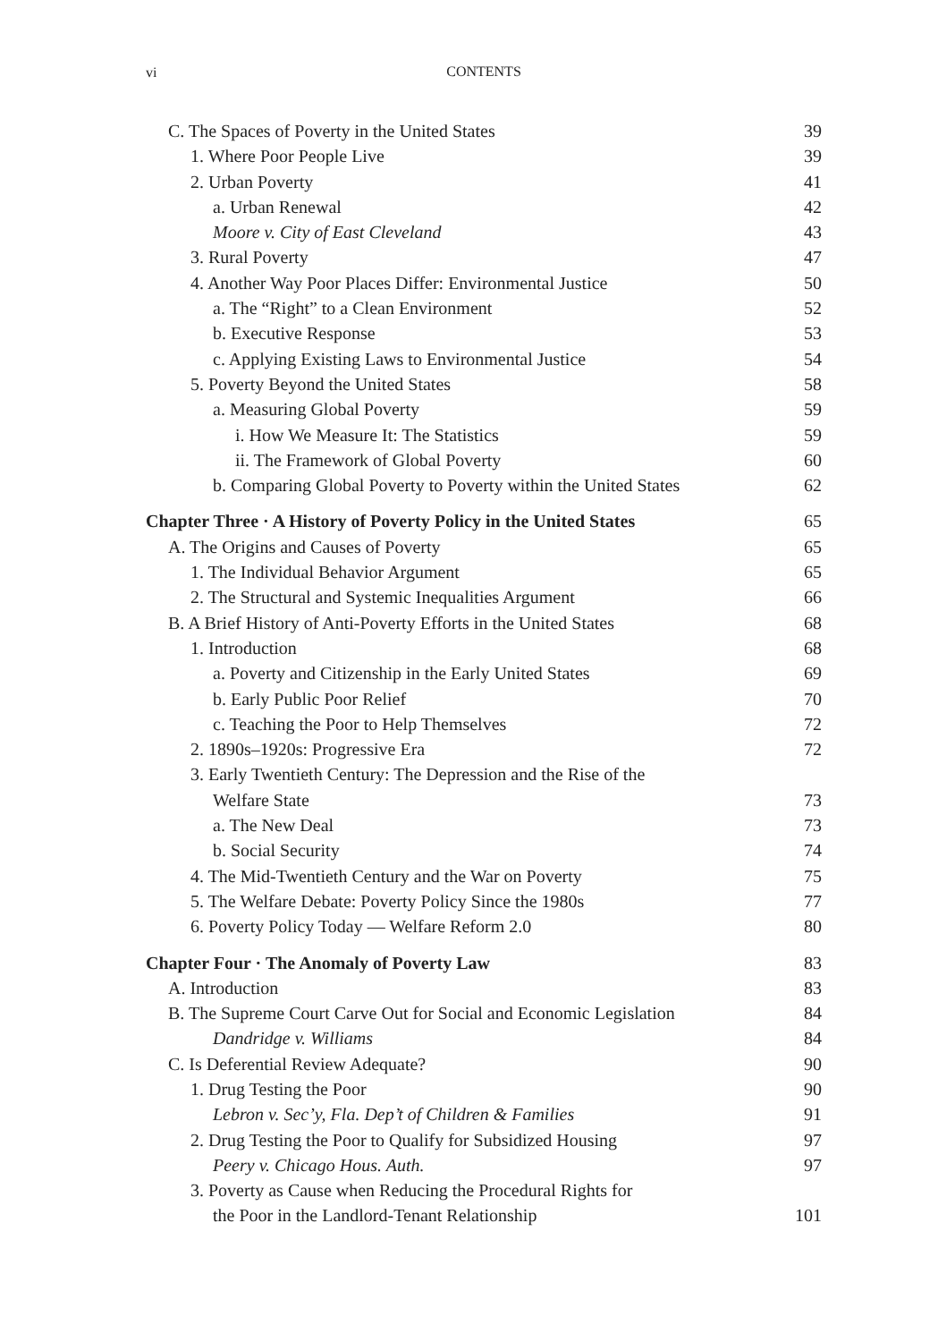vi
CONTENTS
C. The Spaces of Poverty in the United States 39
1. Where Poor People Live 39
2. Urban Poverty 41
a. Urban Renewal 42
Moore v. City of East Cleveland 43
3. Rural Poverty 47
4. Another Way Poor Places Differ: Environmental Justice 50
a. The “Right” to a Clean Environment 52
b. Executive Response 53
c. Applying Existing Laws to Environmental Justice 54
5. Poverty Beyond the United States 58
a. Measuring Global Poverty 59
i. How We Measure It: The Statistics 59
ii. The Framework of Global Poverty 60
b. Comparing Global Poverty to Poverty within the United States 62
Chapter Three · A History of Poverty Policy in the United States 65
A. The Origins and Causes of Poverty 65
1. The Individual Behavior Argument 65
2. The Structural and Systemic Inequalities Argument 66
B. A Brief History of Anti-Poverty Efforts in the United States 68
1. Introduction 68
a. Poverty and Citizenship in the Early United States 69
b. Early Public Poor Relief 70
c. Teaching the Poor to Help Themselves 72
2. 1890s–1920s: Progressive Era 72
3. Early Twentieth Century: The Depression and the Rise of the
Welfare State 73
a. The New Deal 73
b. Social Security 74
4. The Mid-Twentieth Century and the War on Poverty 75
5. The Welfare Debate: Poverty Policy Since the 1980s 77
6. Poverty Policy Today — Welfare Reform 2.0 80
Chapter Four · The Anomaly of Poverty Law 83
A. Introduction 83
B. The Supreme Court Carve Out for Social and Economic Legislation 84
Dandridge v. Williams 84
C. Is Deferential Review Adequate? 90
1. Drug Testing the Poor 90
Lebron v. Sec’y, Fla. Dep’t of Children & Families 91
2. Drug Testing the Poor to Qualify for Subsidized Housing 97
Peery v. Chicago Hous. Auth. 97
3. Poverty as Cause when Reducing the Procedural Rights for
the Poor in the Landlord-Tenant Relationship 101